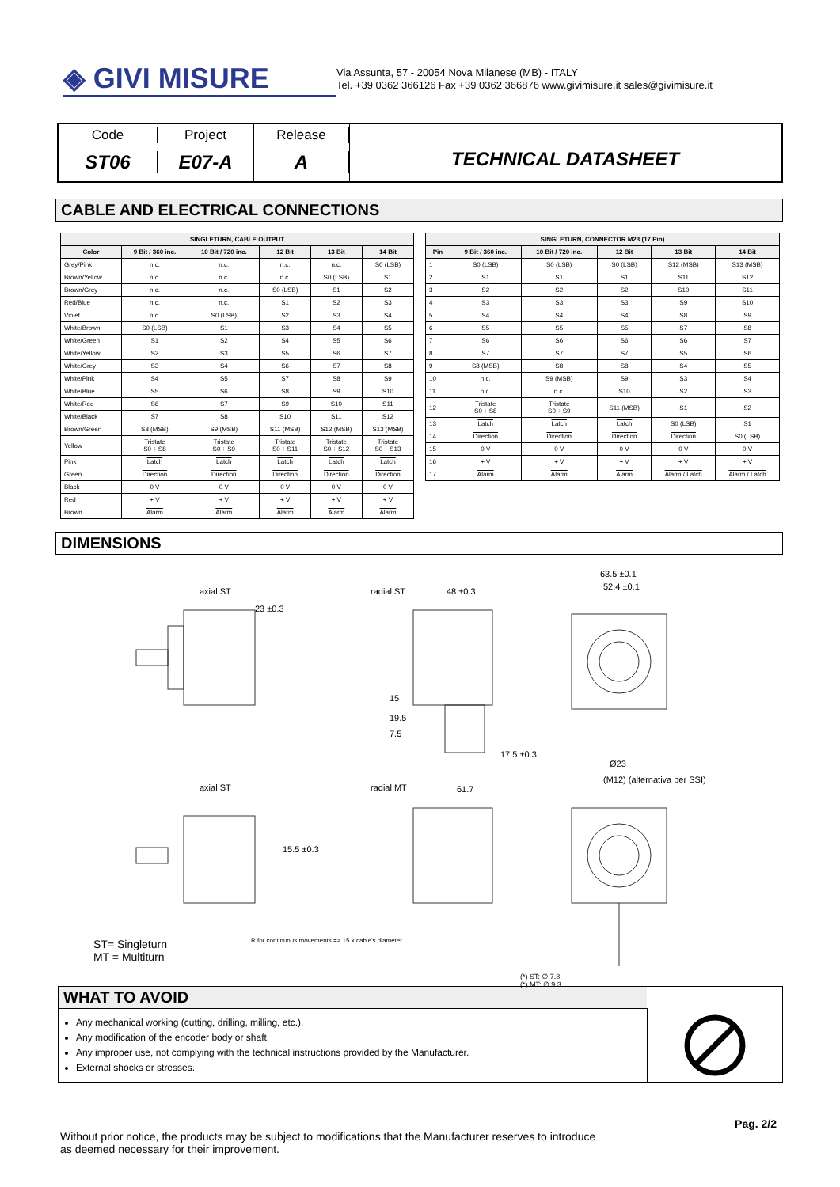◈ GIVI MISURE
Via Assunta, 57 - 20054 Nova Milanese (MB) - ITALY
Tel. +39 0362 366126 Fax +39 0362 366876 www.givimisure.it sales@givimisure.it
Code
ST06
Project
E07-A
Release
A
TECHNICAL DATASHEET
CABLE AND ELECTRICAL CONNECTIONS
| SINGLETURN, CABLE OUTPUT | | | | | |
| --- | --- | --- | --- | --- | --- |
| Color | 9 Bit / 360 inc. | 10 Bit / 720 inc. | 12 Bit | 13 Bit | 14 Bit |
| Grey/Pink | n.c. | n.c. | n.c. | n.c. | S0 (LSB) |
| Brown/Yellow | n.c. | n.c. | n.c. | S0 (LSB) | S1 |
| Brown/Grey | n.c. | n.c. | S0 (LSB) | S1 | S2 |
| Red/Blue | n.c. | n.c. | S1 | S2 | S3 |
| Violet | n.c. | S0 (LSB) | S2 | S3 | S4 |
| White/Brown | S0 (LSB) | S1 | S3 | S4 | S5 |
| White/Green | S1 | S2 | S4 | S5 | S6 |
| White/Yellow | S2 | S3 | S5 | S6 | S7 |
| White/Grey | S3 | S4 | S6 | S7 | S8 |
| White/Pink | S4 | S5 | S7 | S8 | S9 |
| White/Blue | S5 | S6 | S8 | S9 | S10 |
| White/Red | S6 | S7 | S9 | S10 | S11 |
| White/Black | S7 | S8 | S10 | S11 | S12 |
| Brown/Green | S8 (MSB) | S9 (MSB) | S11 (MSB) | S12 (MSB) | S13 (MSB) |
| Yellow | Tristate S0 ÷ S8 | Tristate S0 ÷ S9 | Tristate S0 ÷ S11 | Tristate S0 ÷ S12 | Tristate S0 ÷ S13 |
| Pink | Latch | Latch | Latch | Latch | Latch |
| Green | Direction | Direction | Direction | Direction | Direction |
| Black | 0 V | 0 V | 0 V | 0 V | 0 V |
| Red | + V | + V | + V | + V | + V |
| Brown | Alarm | Alarm | Alarm | Alarm | Alarm |
| SINGLETURN, CONNECTOR M23 (17 Pin) | | | | | |
| --- | --- | --- | --- | --- | --- |
| Pin | 9 Bit / 360 inc. | 10 Bit / 720 inc. | 12 Bit | 13 Bit | 14 Bit |
| 1 | S0 (LSB) | S0 (LSB) | S0 (LSB) | S12 (MSB) | S13 (MSB) |
| 2 | S1 | S1 | S1 | S11 | S12 |
| 3 | S2 | S2 | S2 | S10 | S11 |
| 4 | S3 | S3 | S3 | S9 | S10 |
| 5 | S4 | S4 | S4 | S8 | S9 |
| 6 | S5 | S5 | S5 | S7 | S8 |
| 7 | S6 | S6 | S6 | S6 | S7 |
| 8 | S7 | S7 | S7 | S5 | S6 |
| 9 | S8 (MSB) | S8 | S8 | S4 | S5 |
| 10 | n.c. | S9 (MSB) | S9 | S3 | S4 |
| 11 | n.c. | n.c. | S10 | S2 | S3 |
| 12 | Tristate S0 ÷ S8 | Tristate S0 ÷ S9 | S11 (MSB) | S1 | S2 |
| 13 | Latch | Latch | Latch | S0 (LSB) | S1 |
| 14 | Direction | Direction | Direction | Direction | S0 (LSB) |
| 15 | 0 V | 0 V | 0 V | 0 V | 0 V |
| 16 | + V | + V | + V | + V | + V |
| 17 | Alarm | Alarm | Alarm | Alarm / Latch | Alarm / Latch |
DIMENSIONS
axial ST radial ST 48 ±0.3
63.5 ±0.1
52.4 ±0.1
23 ±0.3
15
19.5
7.5
17.5 ±0.3
Ø23
(M12) (alternativa per SSI)
axial ST radial MT 61.7
15.5 ±0.3
R for continuous movements => 15 x cable's diameter
ST= Singleturn
MT = Multiturn
(*) ST: ∅ 7.8
(*) MT: ∅ 9.3
WHAT TO AVOID
Any mechanical working (cutting, drilling, milling, etc.).
Any modification of the encoder body or shaft.
Any improper use, not complying with the technical instructions provided by the Manufacturer.
External shocks or stresses.
Pag. 2/2
Without prior notice, the products may be subject to modifications that the Manufacturer reserves to introduce
as deemed necessary for their improvement.